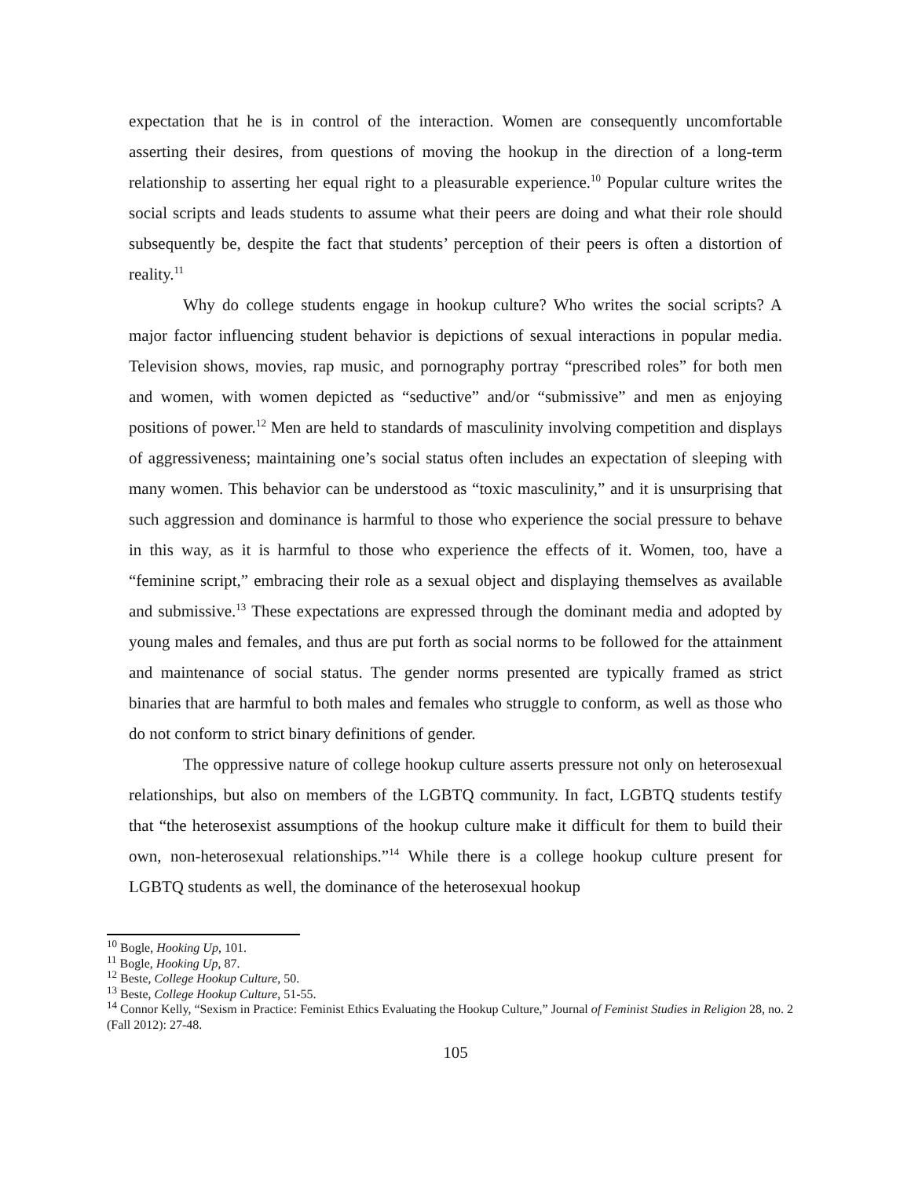expectation that he is in control of the interaction. Women are consequently uncomfortable asserting their desires, from questions of moving the hookup in the direction of a long-term relationship to asserting her equal right to a pleasurable experience.<sup>10</sup> Popular culture writes the social scripts and leads students to assume what their peers are doing and what their role should subsequently be, despite the fact that students’ perception of their peers is often a distortion of reality.<sup>11</sup>
Why do college students engage in hookup culture? Who writes the social scripts? A major factor influencing student behavior is depictions of sexual interactions in popular media. Television shows, movies, rap music, and pornography portray “prescribed roles” for both men and women, with women depicted as “seductive” and/or “submissive” and men as enjoying positions of power.<sup>12</sup> Men are held to standards of masculinity involving competition and displays of aggressiveness; maintaining one’s social status often includes an expectation of sleeping with many women. This behavior can be understood as “toxic masculinity,” and it is unsurprising that such aggression and dominance is harmful to those who experience the social pressure to behave in this way, as it is harmful to those who experience the effects of it. Women, too, have a “feminine script,” embracing their role as a sexual object and displaying themselves as available and submissive.<sup>13</sup> These expectations are expressed through the dominant media and adopted by young males and females, and thus are put forth as social norms to be followed for the attainment and maintenance of social status. The gender norms presented are typically framed as strict binaries that are harmful to both males and females who struggle to conform, as well as those who do not conform to strict binary definitions of gender.
The oppressive nature of college hookup culture asserts pressure not only on heterosexual relationships, but also on members of the LGBTQ community. In fact, LGBTQ students testify that “the heterosexist assumptions of the hookup culture make it difficult for them to build their own, non-heterosexual relationships.”<sup>14</sup> While there is a college hookup culture present for LGBTQ students as well, the dominance of the heterosexual hookup
<sup>10</sup> Bogle, Hooking Up, 101.
<sup>11</sup> Bogle, Hooking Up, 87.
<sup>12</sup> Beste, College Hookup Culture, 50.
<sup>13</sup> Beste, College Hookup Culture, 51-55.
<sup>14</sup> Connor Kelly, “Sexism in Practice: Feminist Ethics Evaluating the Hookup Culture,” Journal of Feminist Studies in Religion 28, no. 2 (Fall 2012): 27-48.
105